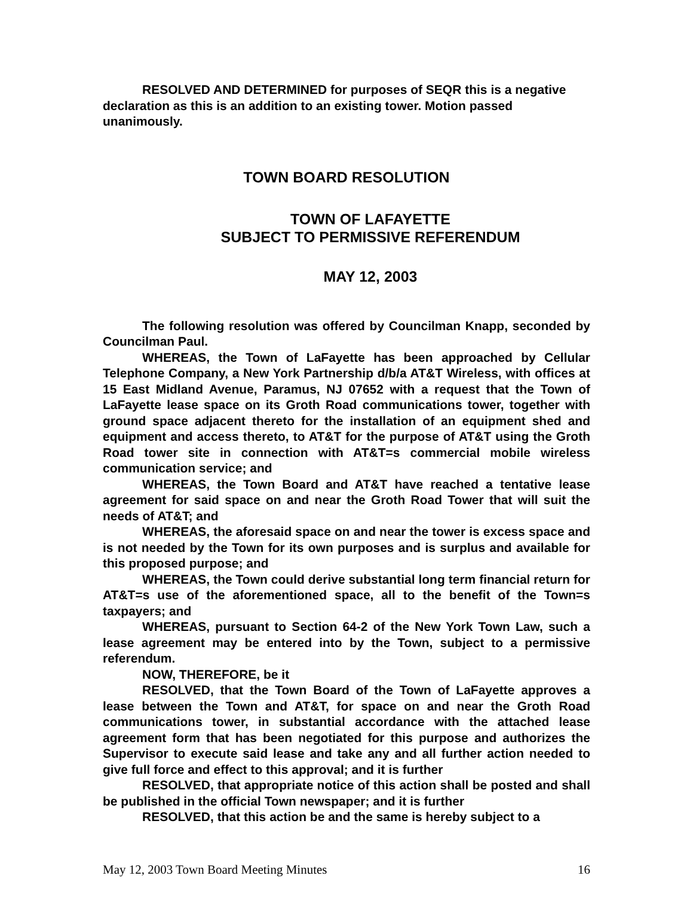RESOLVED AND DETERMINED for purposes of SEQR this is a negative declaration as this is an addition to an existing tower. Motion passed unanimously.
TOWN BOARD RESOLUTION
TOWN OF LAFAYETTE
SUBJECT TO PERMISSIVE REFERENDUM
MAY 12, 2003
The following resolution was offered by Councilman Knapp, seconded by Councilman Paul.
WHEREAS, the Town of LaFayette has been approached by Cellular Telephone Company, a New York Partnership d/b/a AT&T Wireless, with offices at 15 East Midland Avenue, Paramus, NJ 07652 with a request that the Town of LaFayette lease space on its Groth Road communications tower, together with ground space adjacent thereto for the installation of an equipment shed and equipment and access thereto, to AT&T for the purpose of AT&T using the Groth Road tower site in connection with AT&T=s commercial mobile wireless communication service; and
WHEREAS, the Town Board and AT&T have reached a tentative lease agreement for said space on and near the Groth Road Tower that will suit the needs of AT&T; and
WHEREAS, the aforesaid space on and near the tower is excess space and is not needed by the Town for its own purposes and is surplus and available for this proposed purpose; and
WHEREAS, the Town could derive substantial long term financial return for AT&T=s use of the aforementioned space, all to the benefit of the Town=s taxpayers; and
WHEREAS, pursuant to Section 64-2 of the New York Town Law, such a lease agreement may be entered into by the Town, subject to a permissive referendum.
NOW, THEREFORE, be it
RESOLVED, that the Town Board of the Town of LaFayette approves a lease between the Town and AT&T, for space on and near the Groth Road communications tower, in substantial accordance with the attached lease agreement form that has been negotiated for this purpose and authorizes the Supervisor to execute said lease and take any and all further action needed to give full force and effect to this approval; and it is further
RESOLVED, that appropriate notice of this action shall be posted and shall be published in the official Town newspaper; and it is further
RESOLVED, that this action be and the same is hereby subject to a
May 12, 2003 Town Board Meeting Minutes 16